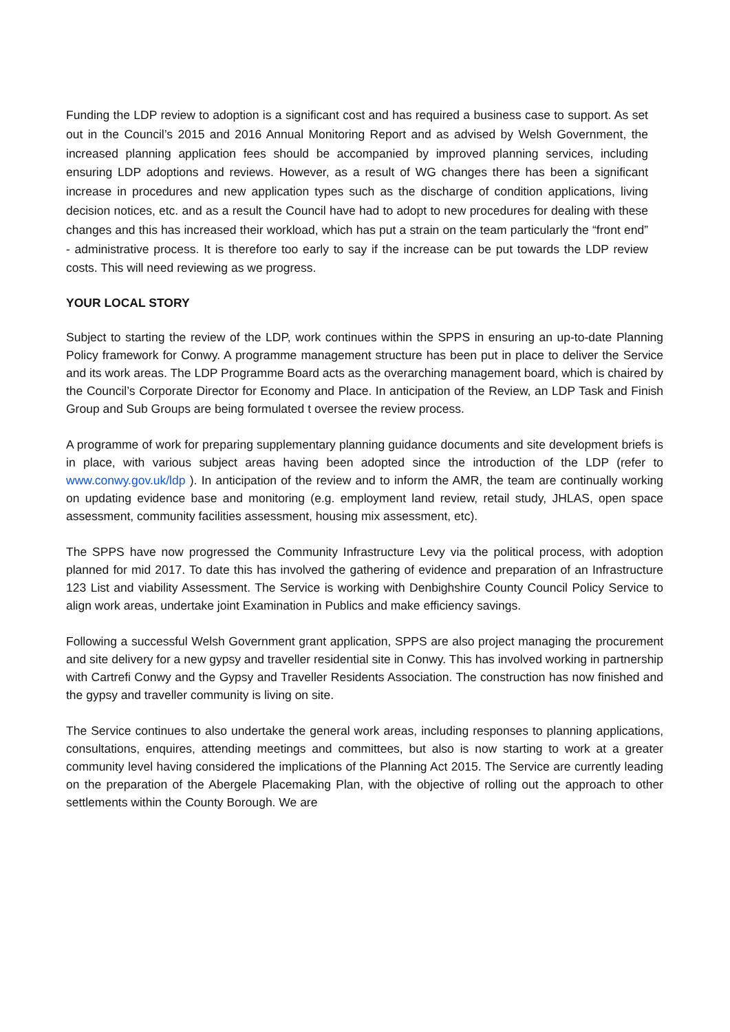Funding the LDP review to adoption is a significant cost and has required a business case to support. As set out in the Council’s 2015 and 2016 Annual Monitoring Report and as advised by Welsh Government, the increased planning application fees should be accompanied by improved planning services, including ensuring LDP adoptions and reviews. However, as a result of WG changes there has been a significant increase in procedures and new application types such as the discharge of condition applications, living decision notices, etc. and as a result the Council have had to adopt to new procedures for dealing with these changes and this has increased their workload, which has put a strain on the team particularly the “front end” - administrative process. It is therefore too early to say if the increase can be put towards the LDP review costs. This will need reviewing as we progress.
YOUR LOCAL STORY
Subject to starting the review of the LDP, work continues within the SPPS in ensuring an up-to-date Planning Policy framework for Conwy. A programme management structure has been put in place to deliver the Service and its work areas. The LDP Programme Board acts as the overarching management board, which is chaired by the Council’s Corporate Director for Economy and Place. In anticipation of the Review, an LDP Task and Finish Group and Sub Groups are being formulated t oversee the review process.
A programme of work for preparing supplementary planning guidance documents and site development briefs is in place, with various subject areas having been adopted since the introduction of the LDP (refer to www.conwy.gov.uk/ldp ). In anticipation of the review and to inform the AMR, the team are continually working on updating evidence base and monitoring (e.g. employment land review, retail study, JHLAS, open space assessment, community facilities assessment, housing mix assessment, etc).
The SPPS have now progressed the Community Infrastructure Levy via the political process, with adoption planned for mid 2017. To date this has involved the gathering of evidence and preparation of an Infrastructure 123 List and viability Assessment. The Service is working with Denbighshire County Council Policy Service to align work areas, undertake joint Examination in Publics and make efficiency savings.
Following a successful Welsh Government grant application, SPPS are also project managing the procurement and site delivery for a new gypsy and traveller residential site in Conwy. This has involved working in partnership with Cartrefi Conwy and the Gypsy and Traveller Residents Association. The construction has now finished and the gypsy and traveller community is living on site.
The Service continues to also undertake the general work areas, including responses to planning applications, consultations, enquires, attending meetings and committees, but also is now starting to work at a greater community level having considered the implications of the Planning Act 2015. The Service are currently leading on the preparation of the Abergele Placemaking Plan, with the objective of rolling out the approach to other settlements within the County Borough. We are